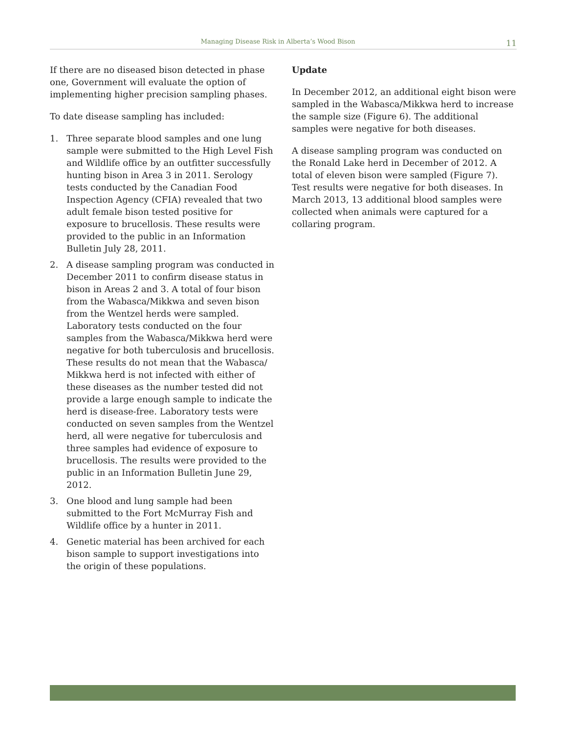Managing Disease Risk in Alberta’s Wood Bison 11
If there are no diseased bison detected in phase one, Government will evaluate the option of implementing higher precision sampling phases.
To date disease sampling has included:
1. Three separate blood samples and one lung sample were submitted to the High Level Fish and Wildlife office by an outfitter successfully hunting bison in Area 3 in 2011. Serology tests conducted by the Canadian Food Inspection Agency (CFIA) revealed that two adult female bison tested positive for exposure to brucellosis. These results were provided to the public in an Information Bulletin July 28, 2011.
2. A disease sampling program was conducted in December 2011 to confirm disease status in bison in Areas 2 and 3. A total of four bison from the Wabasca/Mikkwa and seven bison from the Wentzel herds were sampled. Laboratory tests conducted on the four samples from the Wabasca/Mikkwa herd were negative for both tuberculosis and brucellosis. These results do not mean that the Wabasca/ Mikkwa herd is not infected with either of these diseases as the number tested did not provide a large enough sample to indicate the herd is disease-free. Laboratory tests were conducted on seven samples from the Wentzel herd, all were negative for tuberculosis and three samples had evidence of exposure to brucellosis. The results were provided to the public in an Information Bulletin June 29, 2012.
3. One blood and lung sample had been submitted to the Fort McMurray Fish and Wildlife office by a hunter in 2011.
4. Genetic material has been archived for each bison sample to support investigations into the origin of these populations.
Update
In December 2012, an additional eight bison were sampled in the Wabasca/Mikkwa herd to increase the sample size (Figure 6). The additional samples were negative for both diseases.
A disease sampling program was conducted on the Ronald Lake herd in December of 2012. A total of eleven bison were sampled (Figure 7). Test results were negative for both diseases. In March 2013, 13 additional blood samples were collected when animals were captured for a collaring program.